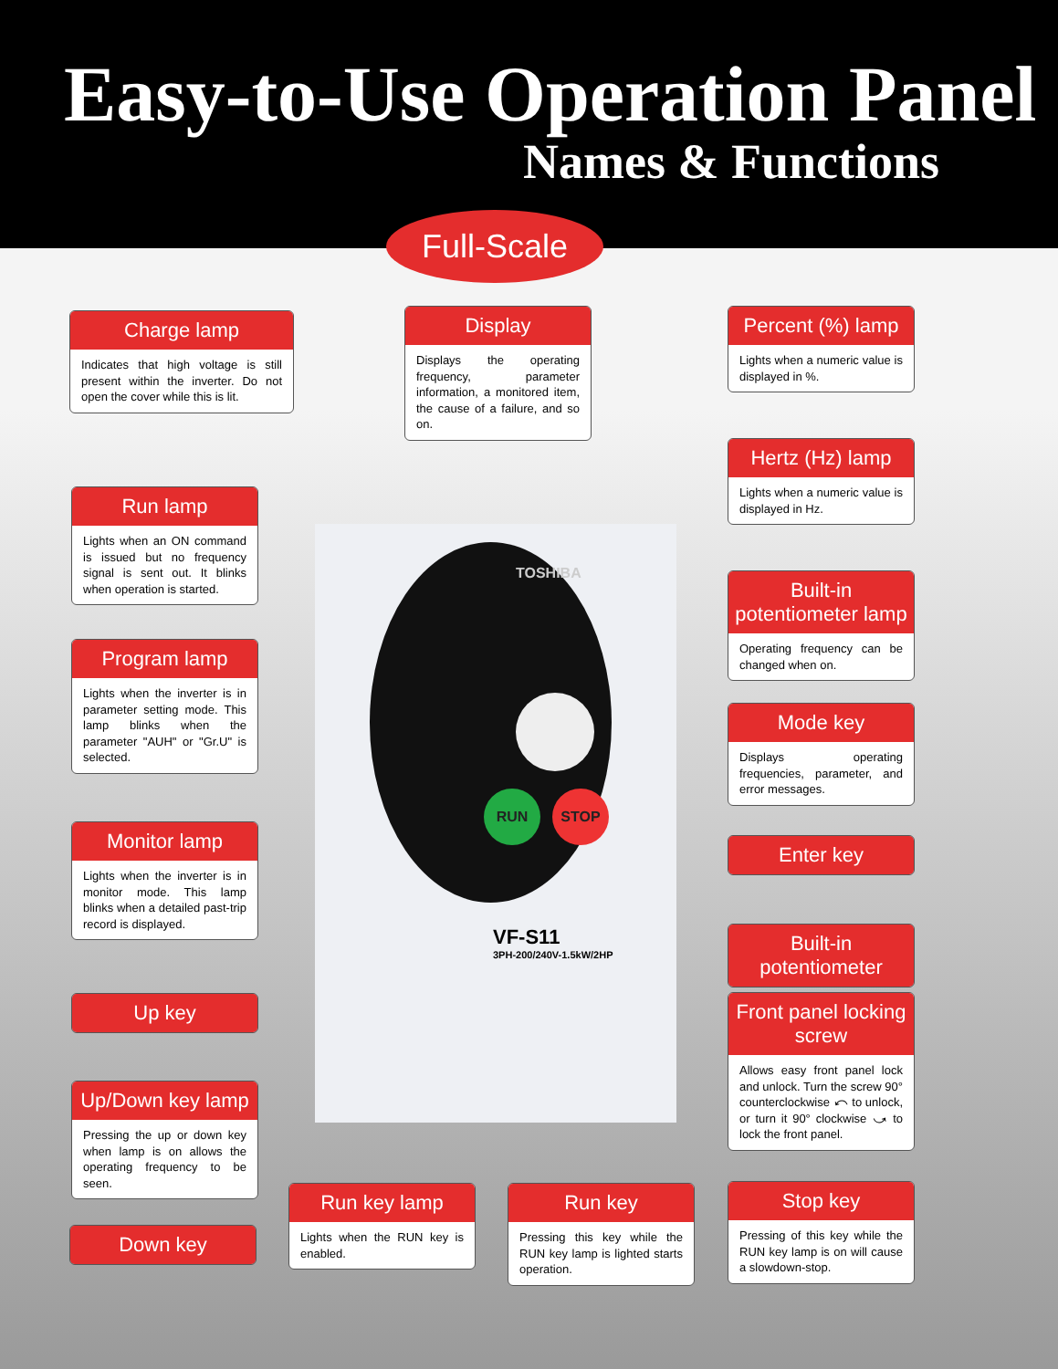Easy-to-Use Operation Panel
Names & Functions
Full-Scale
TOSHIBA
RUN STOP
VF-S11
3PH-200/240V-1.5kW/2HP
Charge lamp
Indicates that high voltage is still present within the inverter. Do not open the cover while this is lit.
Display
Displays the operating frequency, parameter information, a monitored item, the cause of a failure, and so on.
Percent (%) lamp
Lights when a numeric value is displayed in %.
Run lamp
Lights when an ON command is issued but no frequency signal is sent out. It blinks when operation is started.
Hertz (Hz) lamp
Lights when a numeric value is displayed in Hz.
Built-in potentiometer lamp
Operating frequency can be changed when on.
Program lamp
Lights when the inverter is in parameter setting mode. This lamp blinks when the parameter "AUH" or "Gr.U" is selected.
Mode key
Displays operating frequencies, parameter, and error messages.
Enter key
Monitor lamp
Lights when the inverter is in monitor mode. This lamp blinks when a detailed past-trip record is displayed.
Built-in potentiometer
Up key
Front panel locking screw
Allows easy front panel lock and unlock. Turn the screw 90° counterclockwise ⤺ to unlock, or turn it 90° clockwise ⤻ to lock the front panel.
Up/Down key lamp
Pressing the up or down key when lamp is on allows the operating frequency to be seen.
Run key lamp
Lights when the RUN key is enabled.
Run key
Pressing this key while the RUN key lamp is lighted starts operation.
Stop key
Pressing of this key while the RUN key lamp is on will cause a slowdown-stop.
Down key